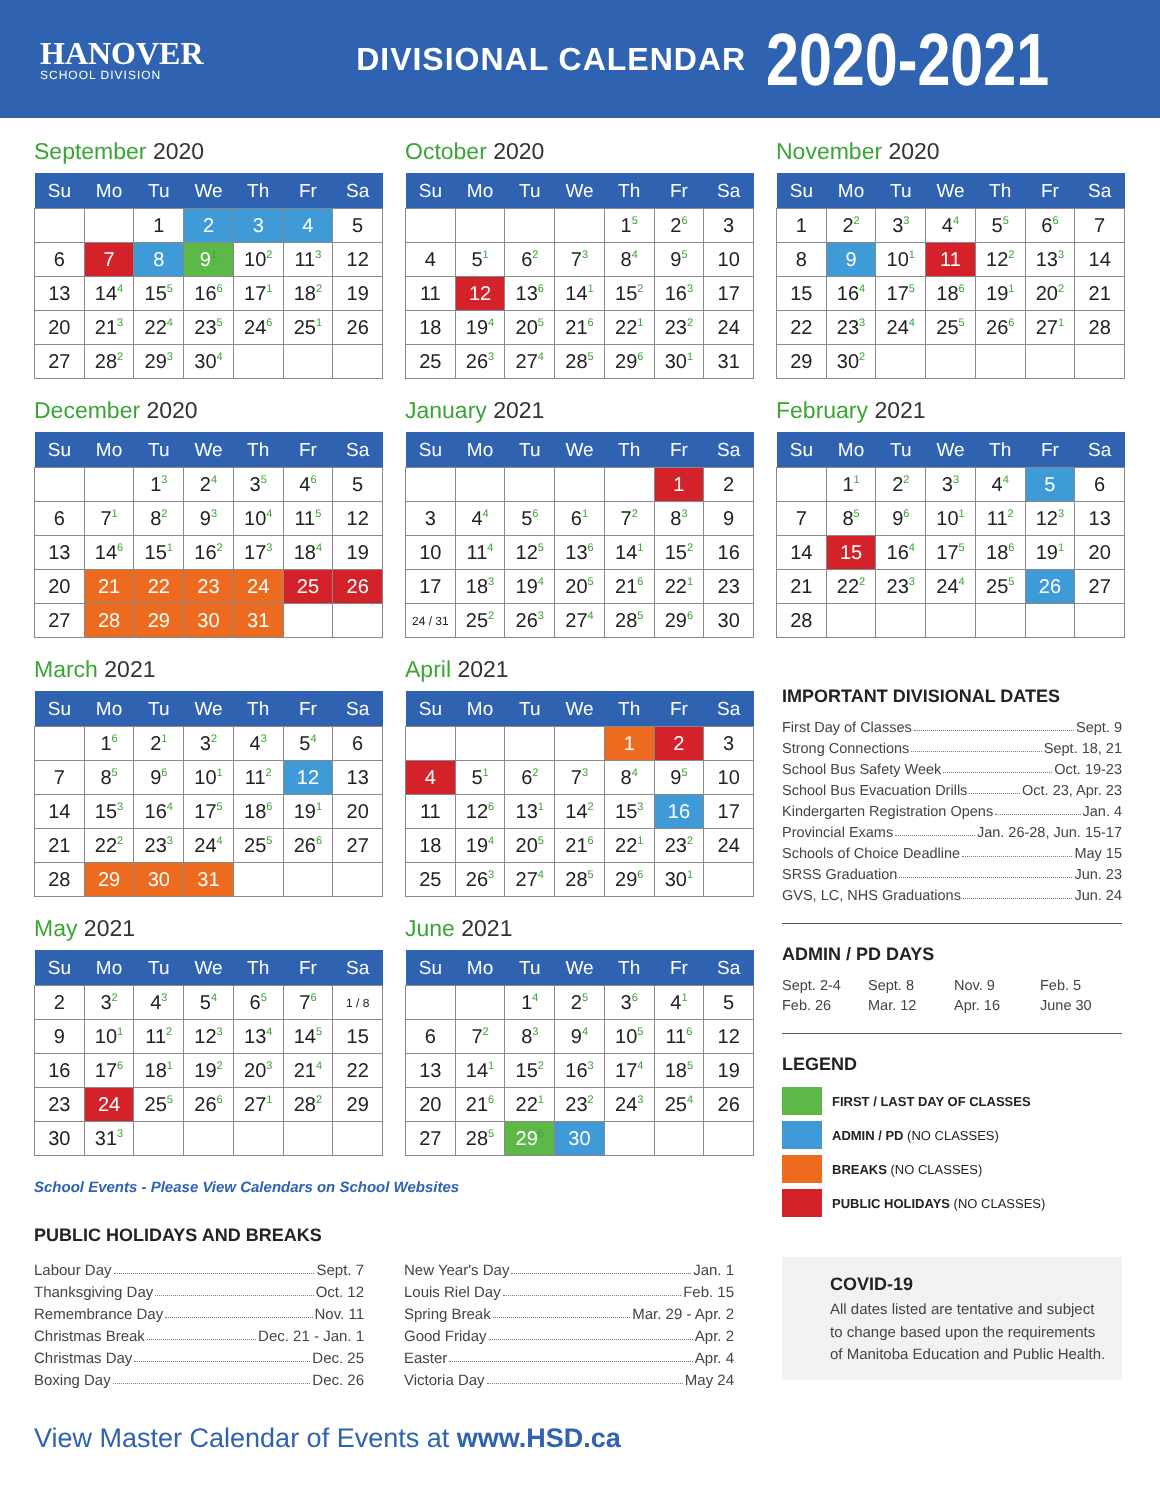HANOVER
SCHOOL DIVISION
DIVISIONAL CALENDAR
2020-2021
September 2020
| Su | Mo | Tu | We | Th | Fr | Sa |
| --- | --- | --- | --- | --- | --- | --- |
| | | 1 | 2 | 3 | 4 | 5 |
| 6 | 7 | 8 | 9<sup>1</sup> | 10<sup>2</sup> | 11<sup>3</sup> | 12 |
| 13 | 14<sup>4</sup> | 15<sup>5</sup> | 16<sup>6</sup> | 17<sup>1</sup> | 18<sup>2</sup> | 19 |
| 20 | 21<sup>3</sup> | 22<sup>4</sup> | 23<sup>5</sup> | 24<sup>6</sup> | 25<sup>1</sup> | 26 |
| 27 | 28<sup>2</sup> | 29<sup>3</sup> | 30<sup>4</sup> | | | |
October 2020
| Su | Mo | Tu | We | Th | Fr | Sa |
| --- | --- | --- | --- | --- | --- | --- |
| | | | | 1<sup>5</sup> | 2<sup>6</sup> | 3 |
| 4 | 5<sup>1</sup> | 6<sup>2</sup> | 7<sup>3</sup> | 8<sup>4</sup> | 9<sup>5</sup> | 10 |
| 11 | 12 | 13<sup>6</sup> | 14<sup>1</sup> | 15<sup>2</sup> | 16<sup>3</sup> | 17 |
| 18 | 19<sup>4</sup> | 20<sup>5</sup> | 21<sup>6</sup> | 22<sup>1</sup> | 23<sup>2</sup> | 24 |
| 25 | 26<sup>3</sup> | 27<sup>4</sup> | 28<sup>5</sup> | 29<sup>6</sup> | 30<sup>1</sup> | 31 |
November 2020
| Su | Mo | Tu | We | Th | Fr | Sa |
| --- | --- | --- | --- | --- | --- | --- |
| 1 | 2<sup>2</sup> | 3<sup>3</sup> | 4<sup>4</sup> | 5<sup>5</sup> | 6<sup>6</sup> | 7 |
| 8 | 9 | 10<sup>1</sup> | 11 | 12<sup>2</sup> | 13<sup>3</sup> | 14 |
| 15 | 16<sup>4</sup> | 17<sup>5</sup> | 18<sup>6</sup> | 19<sup>1</sup> | 20<sup>2</sup> | 21 |
| 22 | 23<sup>3</sup> | 24<sup>4</sup> | 25<sup>5</sup> | 26<sup>6</sup> | 27<sup>1</sup> | 28 |
| 29 | 30<sup>2</sup> | | | | | |
December 2020
| Su | Mo | Tu | We | Th | Fr | Sa |
| --- | --- | --- | --- | --- | --- | --- |
| | | 1<sup>3</sup> | 2<sup>4</sup> | 3<sup>5</sup> | 4<sup>6</sup> | 5 |
| 6 | 7<sup>1</sup> | 8<sup>2</sup> | 9<sup>3</sup> | 10<sup>4</sup> | 11<sup>5</sup> | 12 |
| 13 | 14<sup>6</sup> | 15<sup>1</sup> | 16<sup>2</sup> | 17<sup>3</sup> | 18<sup>4</sup> | 19 |
| 20 | 21 | 22 | 23 | 24 | 25 | 26 |
| 27 | 28 | 29 | 30 | 31 | | |
January 2021
| Su | Mo | Tu | We | Th | Fr | Sa |
| --- | --- | --- | --- | --- | --- | --- |
| | | | | | 1 | 2 |
| 3 | 4<sup>4</sup> | 5<sup>6</sup> | 6<sup>1</sup> | 7<sup>2</sup> | 8<sup>3</sup> | 9 |
| 10 | 11<sup>4</sup> | 12<sup>5</sup> | 13<sup>6</sup> | 14<sup>1</sup> | 15<sup>2</sup> | 16 |
| 17 | 18<sup>3</sup> | 19<sup>4</sup> | 20<sup>5</sup> | 21<sup>6</sup> | 22<sup>1</sup> | 23 |
| 24 / 31 | 25<sup>2</sup> | 26<sup>3</sup> | 27<sup>4</sup> | 28<sup>5</sup> | 29<sup>6</sup> | 30 |
February 2021
| Su | Mo | Tu | We | Th | Fr | Sa |
| --- | --- | --- | --- | --- | --- | --- |
| | 1<sup>1</sup> | 2<sup>2</sup> | 3<sup>3</sup> | 4<sup>4</sup> | 5 | 6 |
| 7 | 8<sup>5</sup> | 9<sup>6</sup> | 10<sup>1</sup> | 11<sup>2</sup> | 12<sup>3</sup> | 13 |
| 14 | 15 | 16<sup>4</sup> | 17<sup>5</sup> | 18<sup>6</sup> | 19<sup>1</sup> | 20 |
| 21 | 22<sup>2</sup> | 23<sup>3</sup> | 24<sup>4</sup> | 25<sup>5</sup> | 26 | 27 |
| 28 | | | | | | |
March 2021
| Su | Mo | Tu | We | Th | Fr | Sa |
| --- | --- | --- | --- | --- | --- | --- |
| | 1<sup>6</sup> | 2<sup>1</sup> | 3<sup>2</sup> | 4<sup>3</sup> | 5<sup>4</sup> | 6 |
| 7 | 8<sup>5</sup> | 9<sup>6</sup> | 10<sup>1</sup> | 11<sup>2</sup> | 12 | 13 |
| 14 | 15<sup>3</sup> | 16<sup>4</sup> | 17<sup>5</sup> | 18<sup>6</sup> | 19<sup>1</sup> | 20 |
| 21 | 22<sup>2</sup> | 23<sup>3</sup> | 24<sup>4</sup> | 25<sup>5</sup> | 26<sup>6</sup> | 27 |
| 28 | 29 | 30 | 31 | | | |
April 2021
| Su | Mo | Tu | We | Th | Fr | Sa |
| --- | --- | --- | --- | --- | --- | --- |
| | | | | 1 | 2 | 3 |
| 4 | 5<sup>1</sup> | 6<sup>2</sup> | 7<sup>3</sup> | 8<sup>4</sup> | 9<sup>5</sup> | 10 |
| 11 | 12<sup>6</sup> | 13<sup>1</sup> | 14<sup>2</sup> | 15<sup>3</sup> | 16 | 17 |
| 18 | 19<sup>4</sup> | 20<sup>5</sup> | 21<sup>6</sup> | 22<sup>1</sup> | 23<sup>2</sup> | 24 |
| 25 | 26<sup>3</sup> | 27<sup>4</sup> | 28<sup>5</sup> | 29<sup>6</sup> | 30<sup>1</sup> | |
May 2021
| Su | Mo | Tu | We | Th | Fr | Sa |
| --- | --- | --- | --- | --- | --- | --- |
| 2 | 3<sup>2</sup> | 4<sup>3</sup> | 5<sup>4</sup> | 6<sup>5</sup> | 7<sup>6</sup> | 1 / 8 |
| 9 | 10<sup>1</sup> | 11<sup>2</sup> | 12<sup>3</sup> | 13<sup>4</sup> | 14<sup>5</sup> | 15 |
| 16 | 17<sup>6</sup> | 18<sup>1</sup> | 19<sup>2</sup> | 20<sup>3</sup> | 21<sup>4</sup> | 22 |
| 23 | 24 | 25<sup>5</sup> | 26<sup>6</sup> | 27<sup>1</sup> | 28<sup>2</sup> | 29 |
| 30 | 31<sup>3</sup> | | | | | |
June 2021
| Su | Mo | Tu | We | Th | Fr | Sa |
| --- | --- | --- | --- | --- | --- | --- |
| | | 1<sup>4</sup> | 2<sup>5</sup> | 3<sup>6</sup> | 4<sup>1</sup> | 5 |
| 6 | 7<sup>2</sup> | 8<sup>3</sup> | 9<sup>4</sup> | 10<sup>5</sup> | 11<sup>6</sup> | 12 |
| 13 | 14<sup>1</sup> | 15<sup>2</sup> | 16<sup>3</sup> | 17<sup>4</sup> | 18<sup>5</sup> | 19 |
| 20 | 21<sup>6</sup> | 22<sup>1</sup> | 23<sup>2</sup> | 24<sup>3</sup> | 25<sup>4</sup> | 26 |
| 27 | 28<sup>5</sup> | 29<sup>6</sup> | 30 | | | |
School Events - Please View Calendars on School Websites
PUBLIC HOLIDAYS AND BREAKS
Labour Day Sept. 7
Thanksgiving Day Oct. 12
Remembrance Day Nov. 11
Christmas Break Dec. 21 - Jan. 1
Christmas Day Dec. 25
Boxing Day Dec. 26
New Year's Day Jan. 1
Louis Riel Day Feb. 15
Spring Break Mar. 29 - Apr. 2
Good Friday Apr. 2
Easter Apr. 4
Victoria Day May 24
View Master Calendar of Events at www.HSD.ca
IMPORTANT DIVISIONAL DATES
First Day of Classes Sept. 9
Strong Connections Sept. 18, 21
School Bus Safety Week Oct. 19-23
School Bus Evacuation Drills Oct. 23, Apr. 23
Kindergarten Registration Opens Jan. 4
Provincial Exams Jan. 26-28, Jun. 15-17
Schools of Choice Deadline May 15
SRSS Graduation Jun. 23
GVS, LC, NHS Graduations Jun. 24
ADMIN / PD DAYS
Sept. 2-4 Sept. 8 Nov. 9 Feb. 5 Feb. 26 Mar. 12 Apr. 16 June 30
LEGEND
FIRST / LAST DAY OF CLASSES
ADMIN / PD (NO CLASSES)
BREAKS (NO CLASSES)
PUBLIC HOLIDAYS (NO CLASSES)
COVID-19
All dates listed are tentative and subject to change based upon the requirements of Manitoba Education and Public Health.